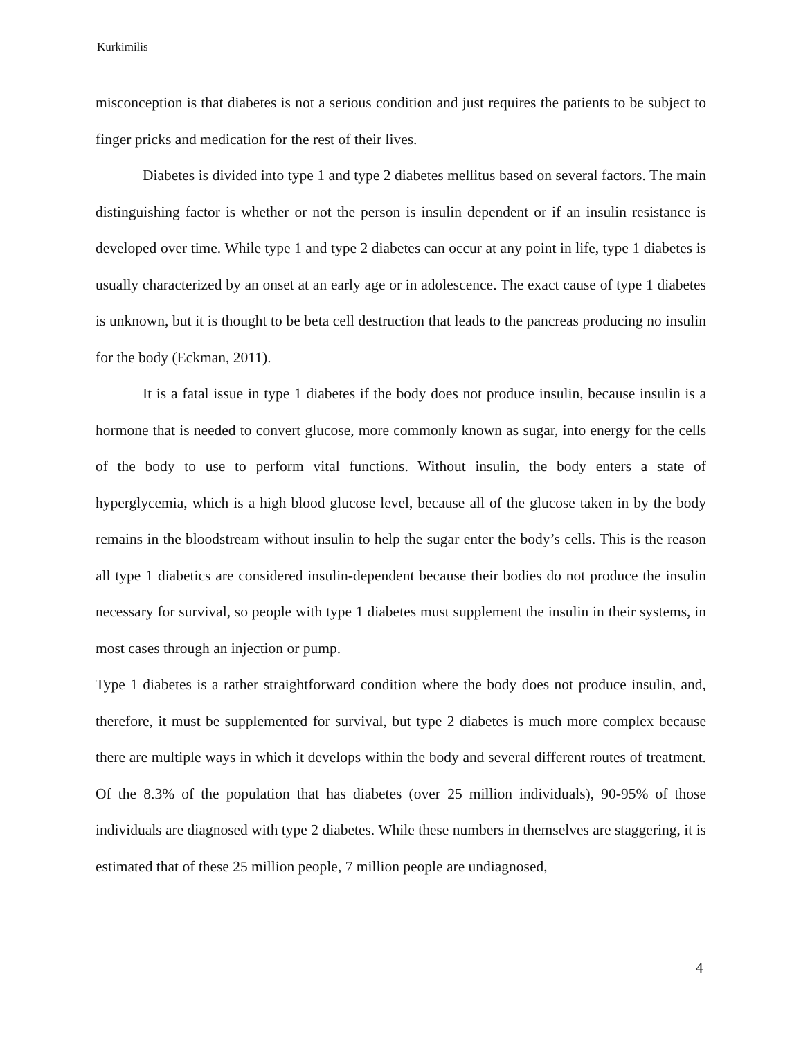Kurkimilis
misconception is that diabetes is not a serious condition and just requires the patients to be subject to finger pricks and medication for the rest of their lives.
Diabetes is divided into type 1 and type 2 diabetes mellitus based on several factors. The main distinguishing factor is whether or not the person is insulin dependent or if an insulin resistance is developed over time. While type 1 and type 2 diabetes can occur at any point in life, type 1 diabetes is usually characterized by an onset at an early age or in adolescence. The exact cause of type 1 diabetes is unknown, but it is thought to be beta cell destruction that leads to the pancreas producing no insulin for the body (Eckman, 2011).
It is a fatal issue in type 1 diabetes if the body does not produce insulin, because insulin is a hormone that is needed to convert glucose, more commonly known as sugar, into energy for the cells of the body to use to perform vital functions. Without insulin, the body enters a state of hyperglycemia, which is a high blood glucose level, because all of the glucose taken in by the body remains in the bloodstream without insulin to help the sugar enter the body’s cells. This is the reason all type 1 diabetics are considered insulin-dependent because their bodies do not produce the insulin necessary for survival, so people with type 1 diabetes must supplement the insulin in their systems, in most cases through an injection or pump.
Type 1 diabetes is a rather straightforward condition where the body does not produce insulin, and, therefore, it must be supplemented for survival, but type 2 diabetes is much more complex because there are multiple ways in which it develops within the body and several different routes of treatment. Of the 8.3% of the population that has diabetes (over 25 million individuals), 90-95% of those individuals are diagnosed with type 2 diabetes. While these numbers in themselves are staggering, it is estimated that of these 25 million people, 7 million people are undiagnosed,
4